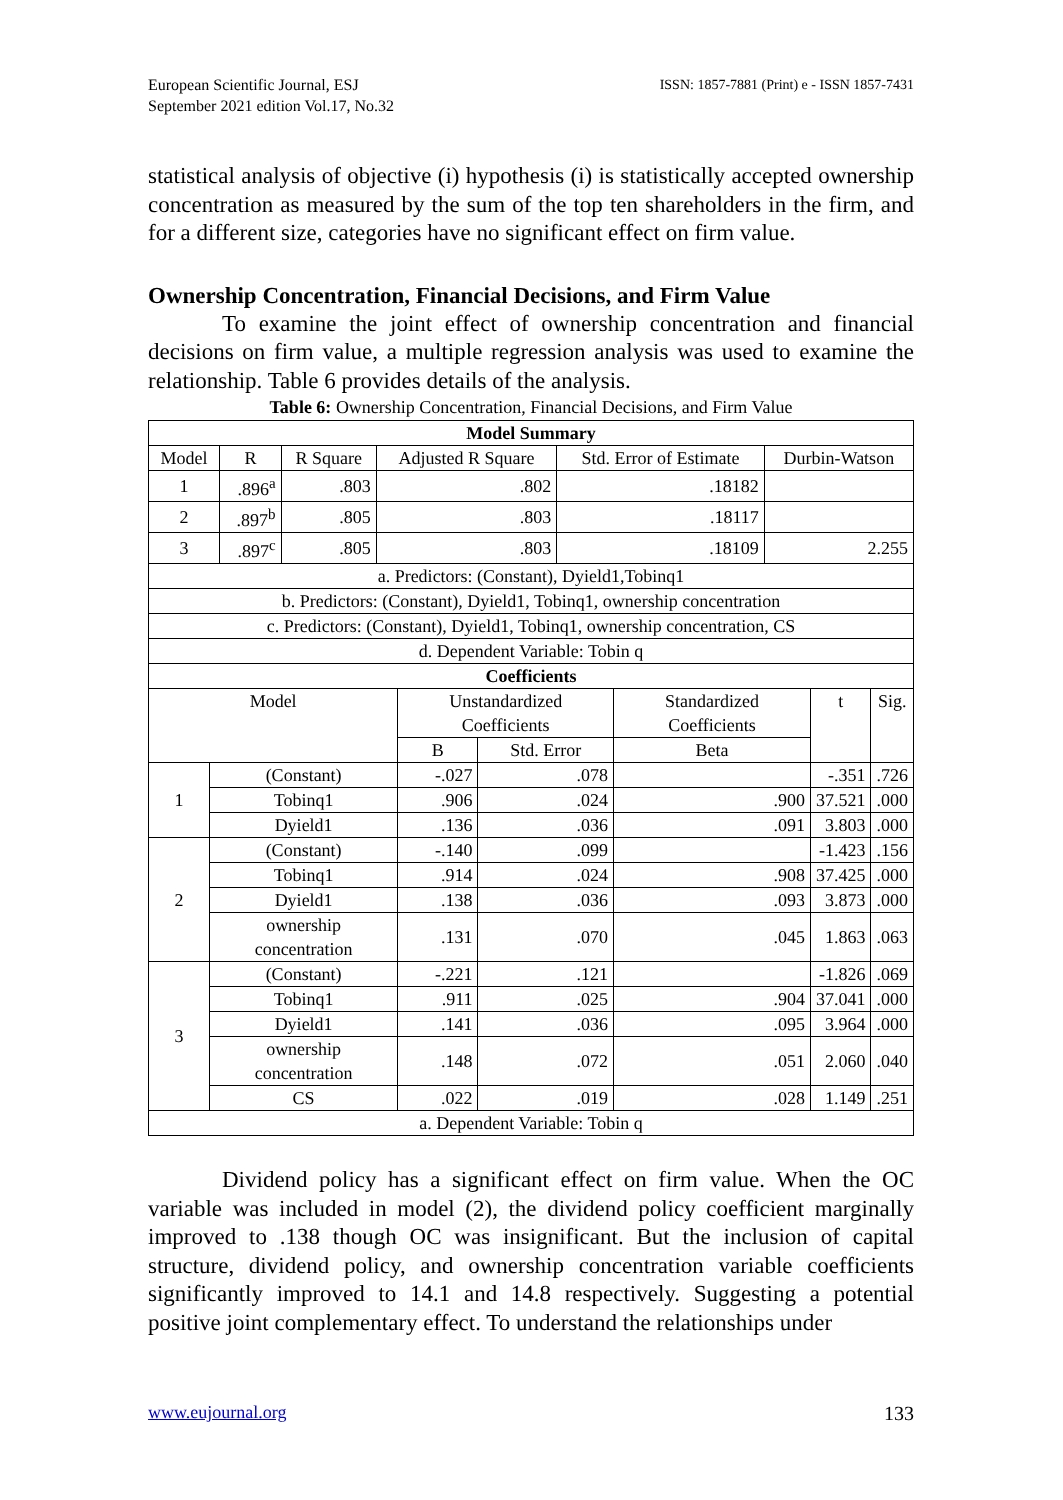European Scientific Journal, ESJ
September 2021 edition Vol.17, No.32
ISSN: 1857-7881 (Print) e - ISSN 1857-7431
statistical analysis of objective (i) hypothesis (i) is statistically accepted ownership concentration as measured by the sum of the top ten shareholders in the firm, and for a different size, categories have no significant effect on firm value.
Ownership Concentration, Financial Decisions, and Firm Value
To examine the joint effect of ownership concentration and financial decisions on firm value, a multiple regression analysis was used to examine the relationship. Table 6 provides details of the analysis.
Table 6: Ownership Concentration, Financial Decisions, and Firm Value
| Model Summary | | | | | |
| --- | --- | --- | --- | --- | --- |
| Model | R | R Square | Adjusted R Square | Std. Error of Estimate | Durbin-Watson |
| 1 | .896<sup>a</sup> | .803 | .802 | .18182 | |
| 2 | .897<sup>b</sup> | .805 | .803 | .18117 | |
| 3 | .897<sup>c</sup> | .805 | .803 | .18109 | 2.255 |
| a. Predictors: (Constant), Dyield1,Tobinq1 | | | | | |
| b. Predictors: (Constant), Dyield1, Tobinq1, ownership concentration | | | | | |
| c. Predictors: (Constant), Dyield1, Tobinq1, ownership concentration, CS | | | | | |
| d. Dependent Variable: Tobin q | | | | | |
| Coefficients | | | | | | |
| --- | --- | --- | --- | --- | --- | --- |
| Model | | Unstandardized Coefficients | | Standardized Coefficients | t | Sig. |
| | | B | Std. Error | Beta | | |
| 1 | (Constant) | -.027 | .078 | | -.351 | .726 |
| | Tobinq1 | .906 | .024 | .900 | 37.521 | .000 |
| | Dyield1 | .136 | .036 | .091 | 3.803 | .000 |
| 2 | (Constant) | -.140 | .099 | | -1.423 | .156 |
| | Tobinq1 | .914 | .024 | .908 | 37.425 | .000 |
| | Dyield1 | .138 | .036 | .093 | 3.873 | .000 |
| | ownership concentration | .131 | .070 | .045 | 1.863 | .063 |
| 3 | (Constant) | -.221 | .121 | | -1.826 | .069 |
| | Tobinq1 | .911 | .025 | .904 | 37.041 | .000 |
| | Dyield1 | .141 | .036 | .095 | 3.964 | .000 |
| | ownership concentration | .148 | .072 | .051 | 2.060 | .040 |
| | CS | .022 | .019 | .028 | 1.149 | .251 |
| a. Dependent Variable: Tobin q | | | | | | |
Dividend policy has a significant effect on firm value. When the OC variable was included in model (2), the dividend policy coefficient marginally improved to .138 though OC was insignificant. But the inclusion of capital structure, dividend policy, and ownership concentration variable coefficients significantly improved to 14.1 and 14.8 respectively. Suggesting a potential positive joint complementary effect. To understand the relationships under
www.eujournal.org 133